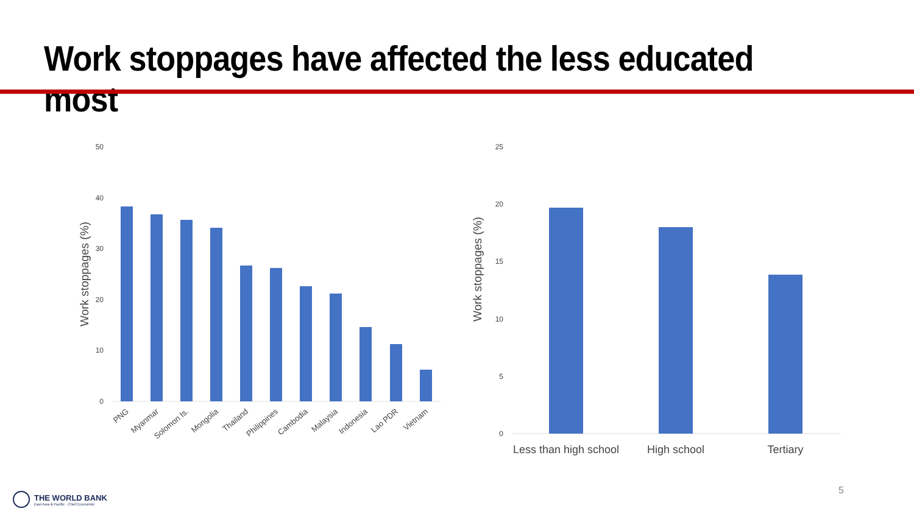Work stoppages have affected the less educated most
50
40
30
20
10
0
Work stoppages (%)
PNG
Myanmar
Solomon Is.
Mongolia
Thailand
Philippines
Cambodia
Malaysia
Indonesia
Lao PDR
Vietnam
25
20
15
10
5
0
Work stoppages (%)
Less than high school
High school
Tertiary
THE WORLD BANK
East Asia & Pacific · Chief Economist
5